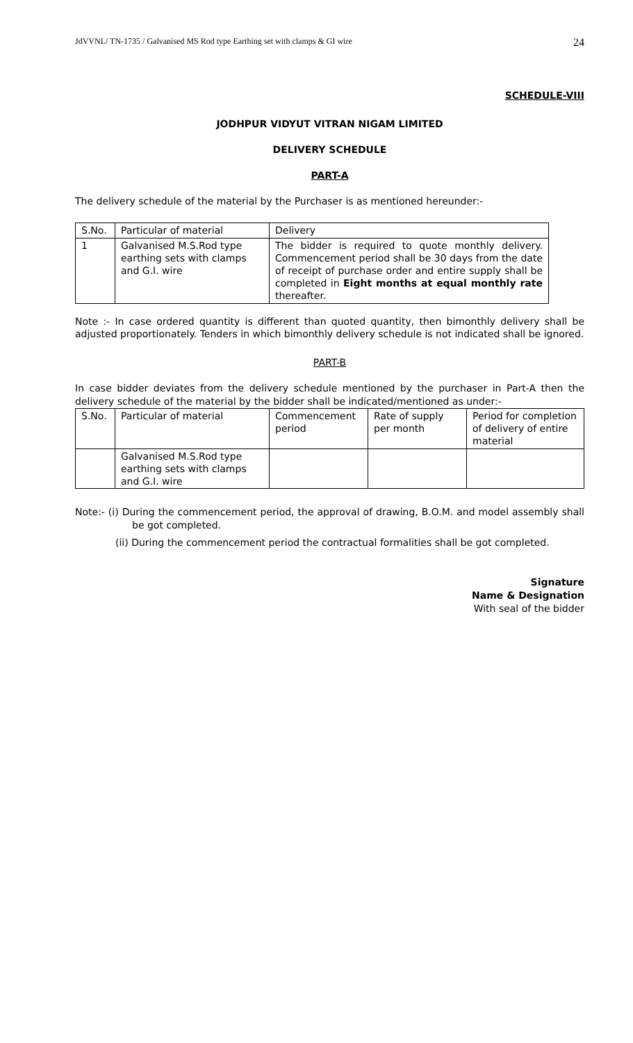JdVVNL/ TN-1735 / Galvanised MS Rod type Earthing set with clamps & GI wire 24
SCHEDULE-VIII
JODHPUR VIDYUT VITRAN NIGAM LIMITED
DELIVERY SCHEDULE
PART-A
The delivery schedule of the material by the Purchaser is as mentioned hereunder:-
| S.No. | Particular of material | Delivery |
| 1 | Galvanised M.S.Rod type earthing sets with clamps and G.I. wire | The bidder is required to quote monthly delivery. Commencement period shall be 30 days from the date of receipt of purchase order and entire supply shall be completed in Eight months at equal monthly rate thereafter. |
Note :- In case ordered quantity is different than quoted quantity, then bimonthly delivery shall be adjusted proportionately. Tenders in which bimonthly delivery schedule is not indicated shall be ignored.
PART-B
In case bidder deviates from the delivery schedule mentioned by the purchaser in Part-A then the delivery schedule of the material by the bidder shall be indicated/mentioned as under:-
| S.No. | Particular of material | Commencement period | Rate of supply per month | Period for completion of delivery of entire material |
| | Galvanised M.S.Rod type earthing sets with clamps and G.I. wire | | | |
Note:- (i) During the commencement period, the approval of drawing, B.O.M. and model assembly shall be got completed.
(ii) During the commencement period the contractual formalities shall be got completed.
Signature
Name & Designation
With seal of the bidder